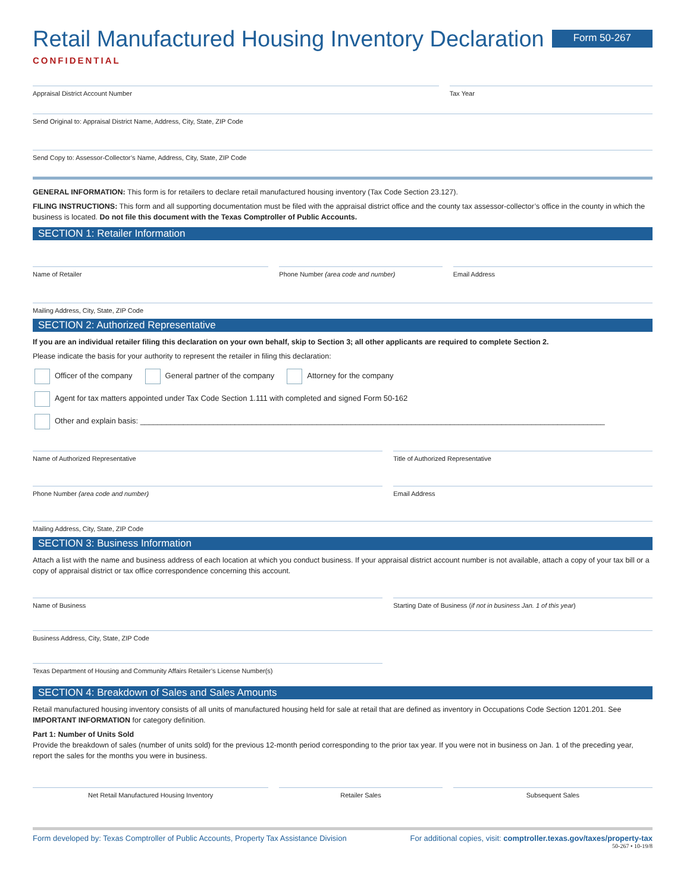Retail Manufactured Housing Inventory Declaration
CONFIDENTIAL
Form 50-267
Appraisal District Account Number
Tax Year
Send Original to: Appraisal District Name, Address, City, State, ZIP Code
Send Copy to: Assessor-Collector’s Name, Address, City, State, ZIP Code
GENERAL INFORMATION: This form is for retailers to declare retail manufactured housing inventory (Tax Code Section 23.127).
FILING INSTRUCTIONS: This form and all supporting documentation must be filed with the appraisal district office and the county tax assessor-collector’s office in the county in which the business is located. Do not file this document with the Texas Comptroller of Public Accounts.
SECTION 1: Retailer Information
Name of Retailer Phone Number (area code and number)
Email Address
Mailing Address, City, State, ZIP Code
SECTION 2: Authorized Representative
If you are an individual retailer filing this declaration on your own behalf, skip to Section 3; all other applicants are required to complete Section 2.
Please indicate the basis for your authority to represent the retailer in filing this declaration:
Officer of the company General partner of the company Attorney for the company
Agent for tax matters appointed under Tax Code Section 1.111 with completed and signed Form 50-162
Other and explain basis: ____________________________________________________________________________________________________________
Name of Authorized Representative
Title of Authorized Representative
Phone Number (area code and number)
Email Address
Mailing Address, City, State, ZIP Code
SECTION 3: Business Information
Attach a list with the name and business address of each location at which you conduct business. If your appraisal district account number is not available, attach a copy of your tax bill or a copy of appraisal district or tax office correspondence concerning this account.
Name of Business Starting Date of Business (if not in business Jan. 1 of this year)
Business Address, City, State, ZIP Code
Texas Department of Housing and Community Affairs Retailer’s License Number(s)
SECTION 4: Breakdown of Sales and Sales Amounts
Retail manufactured housing inventory consists of all units of manufactured housing held for sale at retail that are defined as inventory in Occupations Code Section 1201.201. See IMPORTANT INFORMATION for category definition.
Part 1: Number of Units Sold
Provide the breakdown of sales (number of units sold) for the previous 12-month period corresponding to the prior tax year. If you were not in business on Jan. 1 of the preceding year, report the sales for the months you were in business.
Net Retail Manufactured Housing Inventory
Retailer Sales Subsequent Sales
Form developed by: Texas Comptroller of Public Accounts, Property Tax Assistance Division For additional copies, visit: comptroller.texas.gov/taxes/property-tax
50-267 • 10-19/8